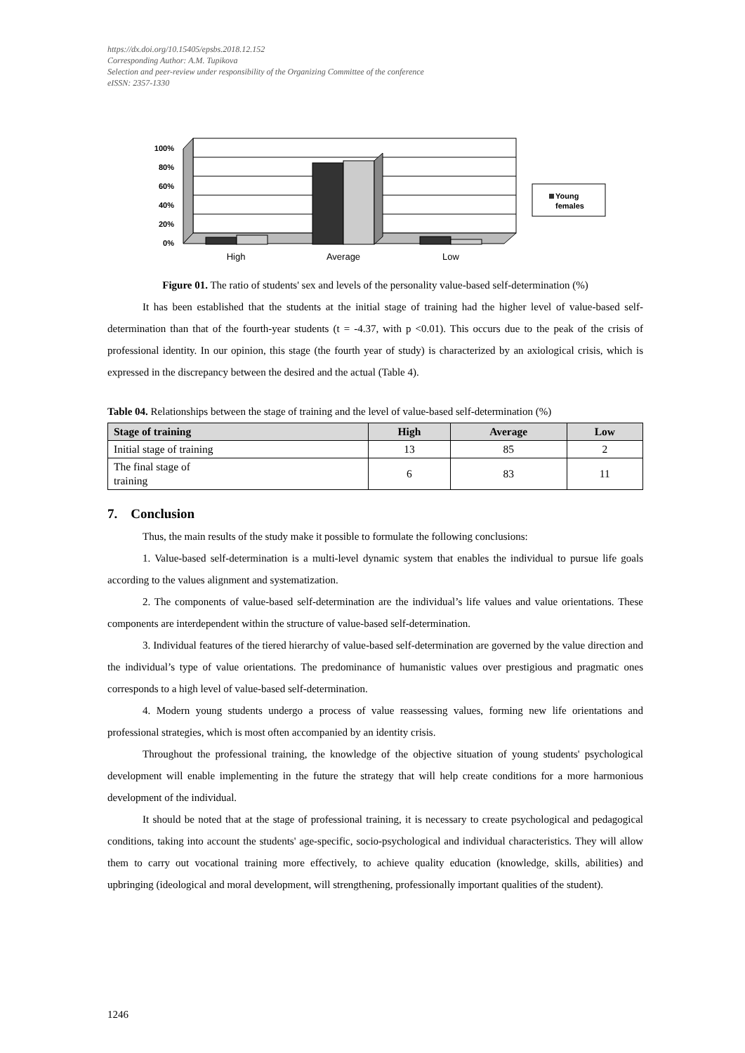https://dx.doi.org/10.15405/epsbs.2018.12.152
Corresponding Author: A.M. Tupikova
Selection and peer-review under responsibility of the Organizing Committee of the conference
eISSN: 2357-1330
100%
80%
60%
40%
20%
0%
High
Average
Low
Young
females
Figure 01. The ratio of students' sex and levels of the personality value-based self-determination (%)
It has been established that the students at the initial stage of training had the higher level of value-based self-determination than that of the fourth-year students (t = -4.37, with p <0.01). This occurs due to the peak of the crisis of professional identity. In our opinion, this stage (the fourth year of study) is characterized by an axiological crisis, which is expressed in the discrepancy between the desired and the actual (Table 4).
Table 04. Relationships between the stage of training and the level of value-based self-determination (%)
| Stage of training | High | Average | Low |
| --- | --- | --- | --- |
| Initial stage of training | 13 | 85 | 2 |
| The final stage of training | 6 | 83 | 11 |
7. Conclusion
Thus, the main results of the study make it possible to formulate the following conclusions:
1. Value-based self-determination is a multi-level dynamic system that enables the individual to pursue life goals according to the values alignment and systematization.
2. The components of value-based self-determination are the individual’s life values and value orientations. These components are interdependent within the structure of value-based self-determination.
3. Individual features of the tiered hierarchy of value-based self-determination are governed by the value direction and the individual’s type of value orientations. The predominance of humanistic values over prestigious and pragmatic ones corresponds to a high level of value-based self-determination.
4. Modern young students undergo a process of value reassessing values, forming new life orientations and professional strategies, which is most often accompanied by an identity crisis.
Throughout the professional training, the knowledge of the objective situation of young students' psychological development will enable implementing in the future the strategy that will help create conditions for a more harmonious development of the individual.
It should be noted that at the stage of professional training, it is necessary to create psychological and pedagogical conditions, taking into account the students' age-specific, socio-psychological and individual characteristics. They will allow them to carry out vocational training more effectively, to achieve quality education (knowledge, skills, abilities) and upbringing (ideological and moral development, will strengthening, professionally important qualities of the student).
1246